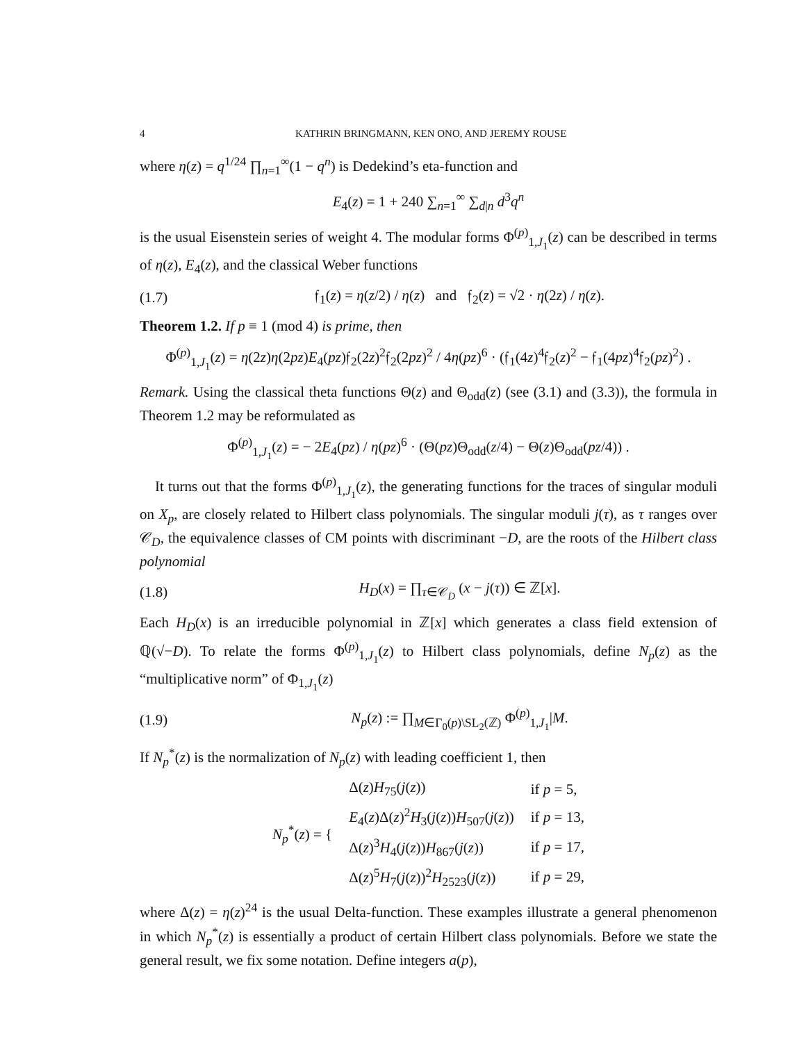4 KATHRIN BRINGMANN, KEN ONO, AND JEREMY ROUSE
where η(z) = q<sup>1/24</sup> ∏<sub>n=1</sub><sup>∞</sup>(1 − q<sup>n</sup>) is Dedekind’s eta-function and
E<sub>4</sub>(z) = 1 + 240 ∑<sub>n=1</sub><sup>∞</sup> ∑<sub>d|n</sub> d<sup>3</sup>q<sup>n</sup>
is the usual Eisenstein series of weight 4. The modular forms Φ<sup>(p)</sup><sub>1,J<sub>1</sub></sub>(z) can be described in terms of η(z), E<sub>4</sub>(z), and the classical Weber functions
(1.7)
𝔣<sub>1</sub>(z) = η(z/2) / η(z) and 𝔣<sub>2</sub>(z) = √2 · η(2z) / η(z).
Theorem 1.2. If p ≡ 1 (mod 4) is prime, then
Φ<sup>(p)</sup><sub>1,J<sub>1</sub></sub>(z) = η(2z)η(2pz)E<sub>4</sub>(pz)𝔣<sub>2</sub>(2z)<sup>2</sup>𝔣<sub>2</sub>(2pz)<sup>2</sup> / 4η(pz)<sup>6</sup> · (𝔣<sub>1</sub>(4z)<sup>4</sup>𝔣<sub>2</sub>(z)<sup>2</sup> − 𝔣<sub>1</sub>(4pz)<sup>4</sup>𝔣<sub>2</sub>(pz)<sup>2</sup>) .
Remark. Using the classical theta functions Θ(z) and Θ<sub>odd</sub>(z) (see (3.1) and (3.3)), the formula in Theorem 1.2 may be reformulated as
Φ<sup>(p)</sup><sub>1,J<sub>1</sub></sub>(z) = − 2E<sub>4</sub>(pz) / η(pz)<sup>6</sup> · (Θ(pz)Θ<sub>odd</sub>(z/4) − Θ(z)Θ<sub>odd</sub>(pz/4)) .
It turns out that the forms Φ<sup>(p)</sup><sub>1,J<sub>1</sub></sub>(z), the generating functions for the traces of singular moduli on X<sub>p</sub>, are closely related to Hilbert class polynomials. The singular moduli j(τ), as τ ranges over 𝒞<sub>D</sub>, the equivalence classes of CM points with discriminant −D, are the roots of the Hilbert class polynomial
(1.8)
H<sub>D</sub>(x) = ∏<sub>τ∈𝒞<sub>D</sub></sub> (x − j(τ)) ∈ ℤ[x].
Each H<sub>D</sub>(x) is an irreducible polynomial in ℤ[x] which generates a class field extension of ℚ(√−D). To relate the forms Φ<sup>(p)</sup><sub>1,J<sub>1</sub></sub>(z) to Hilbert class polynomials, define N<sub>p</sub>(z) as the “multiplicative norm” of Φ<sub>1,J<sub>1</sub></sub>(z)
(1.9)
N<sub>p</sub>(z) := ∏<sub>M∈Γ<sub>0</sub>(p)\SL<sub>2</sub>(ℤ)</sub> Φ<sup>(p)</sup><sub>1,J<sub>1</sub></sub>|M.
If N<sub>p</sub><sup>*</sup>(z) is the normalization of N<sub>p</sub>(z) with leading coefficient 1, then
| N<sub>p</sub><sup>*</sup>( z ) = { | Δ( z ) H<sub>75</sub>( j ( z )) | if p = 5, |
| | E<sub>4</sub>( z )Δ( z )<sup>2</sup> H<sub>3</sub>( j ( z )) H<sub>507</sub>( j ( z )) | if p = 13, |
| | Δ( z )<sup>3</sup> H<sub>4</sub>( j ( z )) H<sub>867</sub>( j ( z )) | if p = 17, |
| | Δ( z )<sup>5</sup> H<sub>7</sub>( j ( z ))<sup>2</sup> H<sub>2523</sub>( j ( z )) | if p = 29, |
where Δ(z) = η(z)<sup>24</sup> is the usual Delta-function. These examples illustrate a general phenomenon in which N<sub>p</sub><sup>*</sup>(z) is essentially a product of certain Hilbert class polynomials. Before we state the general result, we fix some notation. Define integers a(p),